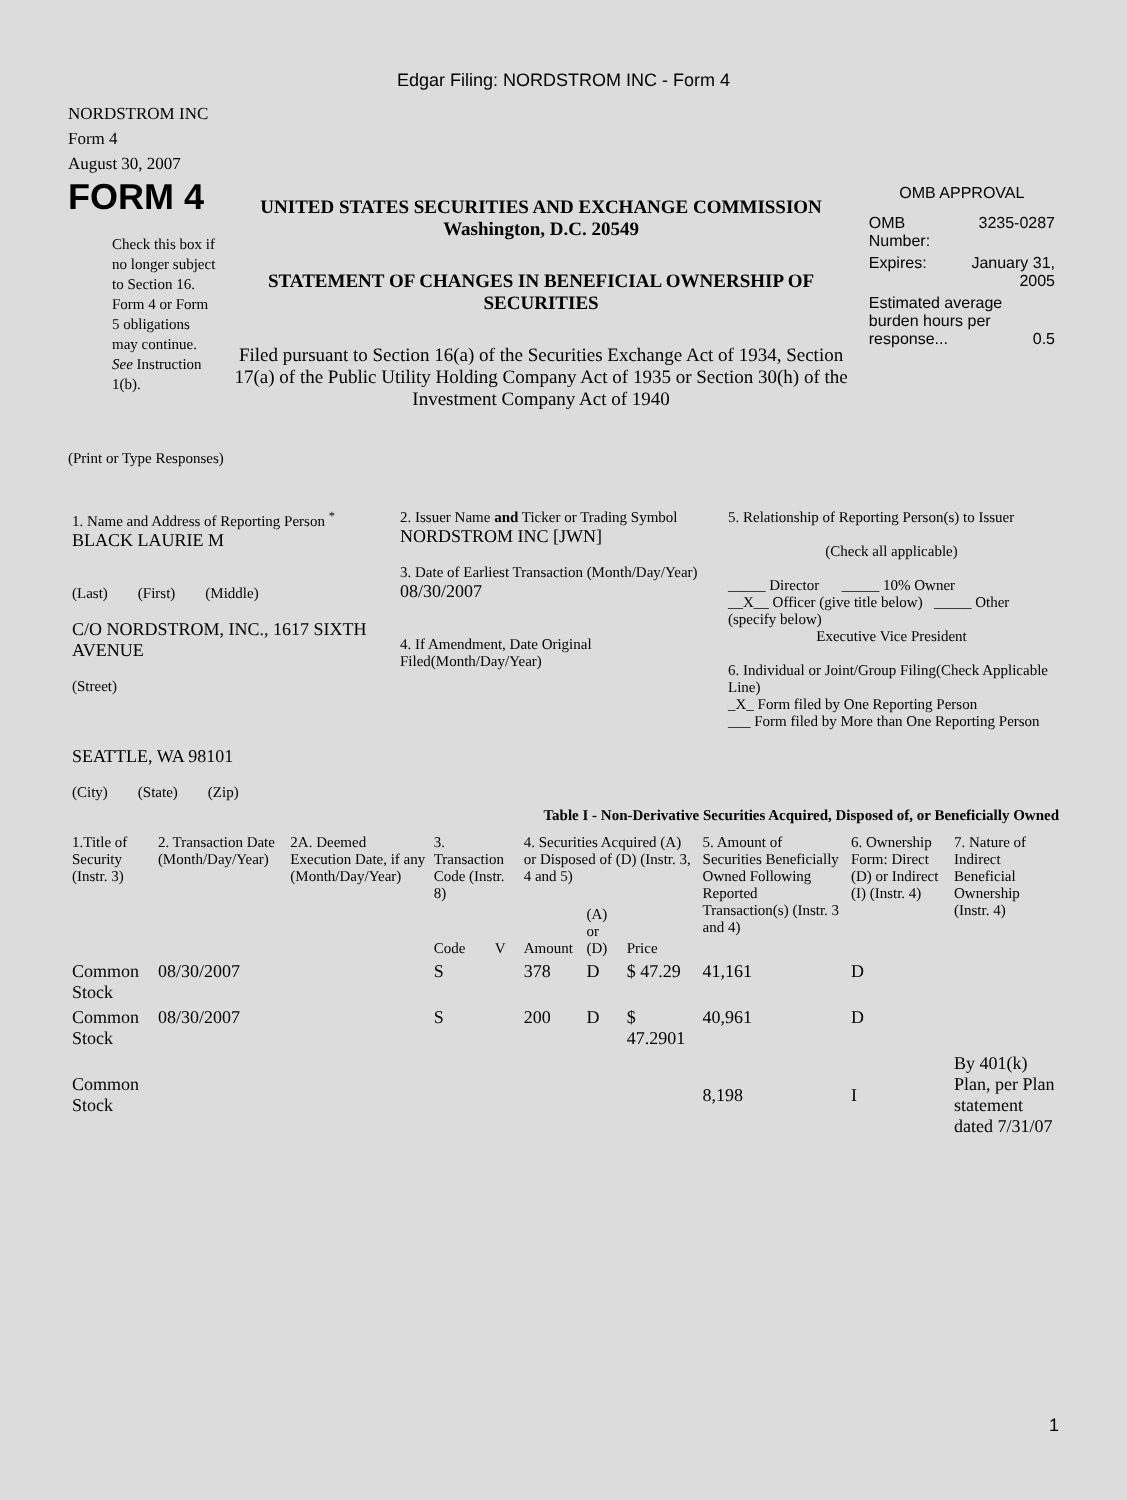Edgar Filing: NORDSTROM INC - Form 4
NORDSTROM INC
Form 4
August 30, 2007
FORM 4
Check this box if no longer subject to Section 16. Form 4 or Form 5 obligations may continue. See Instruction 1(b).
UNITED STATES SECURITIES AND EXCHANGE COMMISSION
Washington, D.C. 20549
STATEMENT OF CHANGES IN BENEFICIAL OWNERSHIP OF SECURITIES
Filed pursuant to Section 16(a) of the Securities Exchange Act of 1934, Section 17(a) of the Public Utility Holding Company Act of 1935 or Section 30(h) of the Investment Company Act of 1940
OMB APPROVAL
| OMB Number: | 3235-0287 |
| Expires: | January 31, 2005 |
| Estimated average burden hours per response... 0.5 | |
(Print or Type Responses)
| 1. Name and Address of Reporting Person <sup>*</sup> BLACK LAURIE M (Last) (First) (Middle) C/O NORDSTROM, INC., 1617 SIXTH AVENUE (Street) SEATTLE, WA 98101 (City) (State) (Zip) | 2. Issuer Name and Ticker or Trading Symbol NORDSTROM INC [JWN] 3. Date of Earliest Transaction (Month/Day/Year) 08/30/2007 4. If Amendment, Date Original Filed(Month/Day/Year) | 5. Relationship of Reporting Person(s) to Issuer (Check all applicable) _____ Director _____ 10% Owner __X__ Officer (give title below) _____ Other (specify below) Executive Vice President 6. Individual or Joint/Group Filing(Check Applicable Line) _X_ Form filed by One Reporting Person ___ Form filed by More than One Reporting Person |
Table I - Non-Derivative Securities Acquired, Disposed of, or Beneficially Owned
| 1.Title of Security (Instr. 3) | 2. Transaction Date (Month/Day/Year) | 2A. Deemed Execution Date, if any (Month/Day/Year) | 3. Transaction Code (Instr. 8) | | 4. Securities Acquired (A) or Disposed of (D) (Instr. 3, 4 and 5) | | | 5. Amount of Securities Beneficially Owned Following Reported Transaction(s) (Instr. 3 and 4) | 6. Ownership Form: Direct (D) or Indirect (I) (Instr. 4) | 7. Nature of Indirect Beneficial Ownership (Instr. 4) |
| --- | --- | --- | --- | --- | --- | --- | --- | --- | --- | --- |
| | | | Code | V | Amount | (A) or (D) | Price | | | |
| Common Stock | 08/30/2007 | | S | | 378 | D | $ 47.29 | 41,161 | D | |
| Common Stock | 08/30/2007 | | S | | 200 | D | $ 47.2901 | 40,961 | D | |
| Common Stock | | | | | | | | 8,198 | I | By 401(k) Plan, per Plan statement dated 7/31/07 |
1